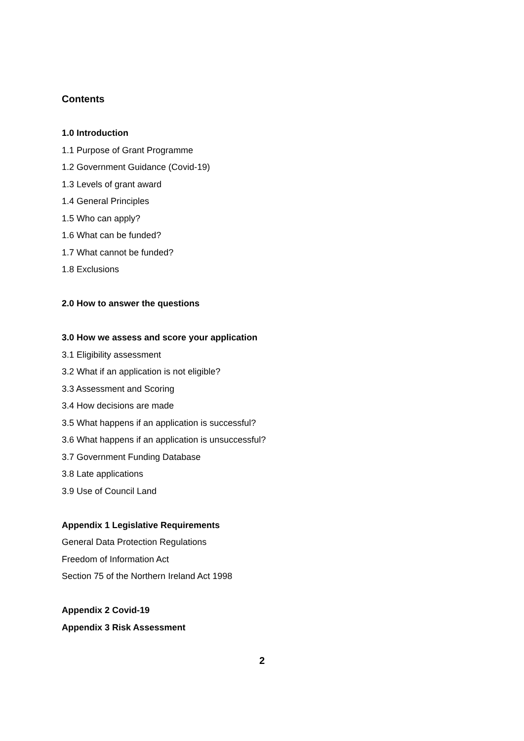Contents
1.0 Introduction
1.1 Purpose of Grant Programme
1.2 Government Guidance (Covid-19)
1.3 Levels of grant award
1.4 General Principles
1.5 Who can apply?
1.6 What can be funded?
1.7 What cannot be funded?
1.8 Exclusions
2.0 How to answer the questions
3.0 How we assess and score your application
3.1 Eligibility assessment
3.2 What if an application is not eligible?
3.3 Assessment and Scoring
3.4 How decisions are made
3.5 What happens if an application is successful?
3.6 What happens if an application is unsuccessful?
3.7 Government Funding Database
3.8 Late applications
3.9 Use of Council Land
Appendix 1 Legislative Requirements
General Data Protection Regulations
Freedom of Information Act
Section 75 of the Northern Ireland Act 1998
Appendix 2 Covid-19
Appendix 3 Risk Assessment
2